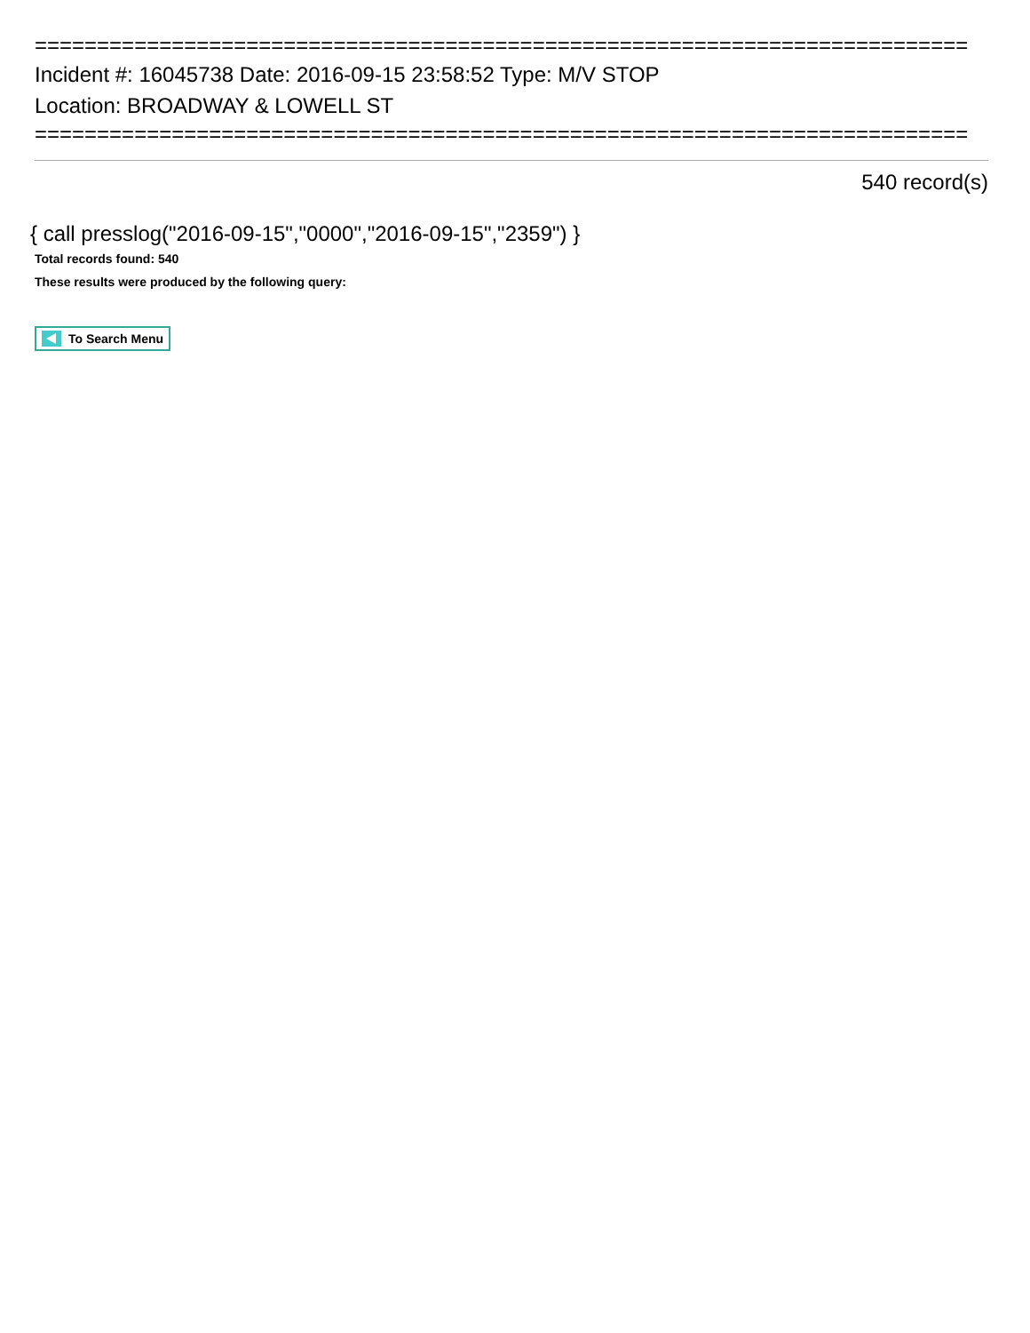===========================================================================
Incident #: 16045738 Date: 2016-09-15 23:58:52 Type: M/V STOP
Location: BROADWAY & LOWELL ST
===========================================================================
540 record(s)
{ call presslog("2016-09-15","0000","2016-09-15","2359") }
Total records found: 540
These results were produced by the following query:
To Search Menu